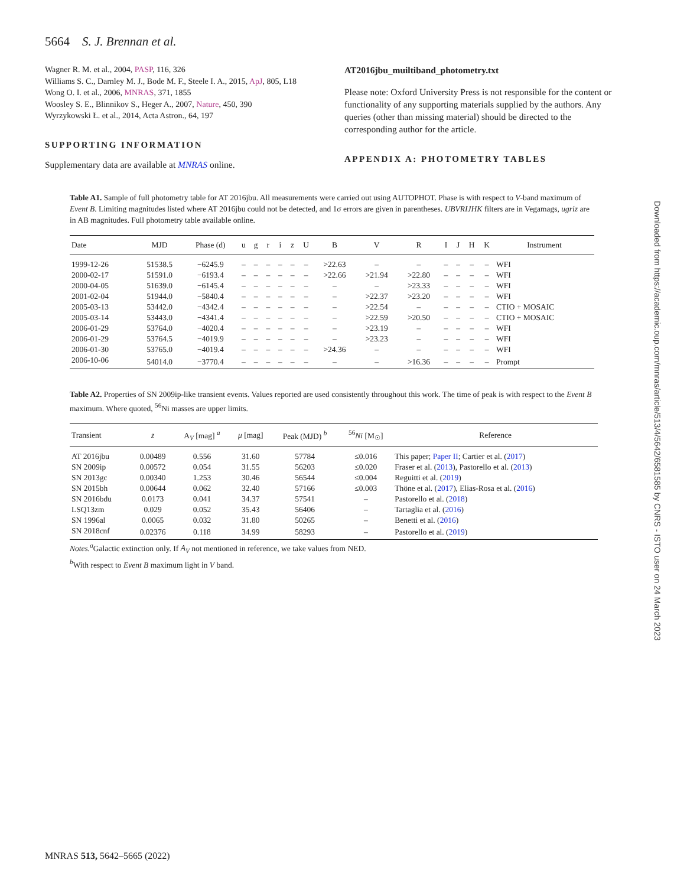5664 S. J. Brennan et al.
Wagner R. M. et al., 2004, PASP, 116, 326
Williams S. C., Darnley M. J., Bode M. F., Steele I. A., 2015, ApJ, 805, L18
Wong O. I. et al., 2006, MNRAS, 371, 1855
Woosley S. E., Blinnikov S., Heger A., 2007, Nature, 450, 390
Wyrzykowski Ł. et al., 2014, Acta Astron., 64, 197
SUPPORTING INFORMATION
Supplementary data are available at MNRAS online.
AT2016jbu_muiltiband_photometry.txt
Please note: Oxford University Press is not responsible for the content or functionality of any supporting materials supplied by the authors. Any queries (other than missing material) should be directed to the corresponding author for the article.
APPENDIX A: PHOTOMETRY TABLES
Table A1. Sample of full photometry table for AT 2016jbu. All measurements were carried out using AUTOPHOT. Phase is with respect to V-band maximum of Event B. Limiting magnitudes listed where AT 2016jbu could not be detected, and 1σ errors are given in parentheses. UBVRIJHK filters are in Vegamags, ugriz are in AB magnitudes. Full photometry table available online.
| Date | MJD | Phase (d) | u | g | r | i | z | U | B | V | R | I | J | H | K | Instrument |
| --- | --- | --- | --- | --- | --- | --- | --- | --- | --- | --- | --- | --- | --- | --- | --- | --- |
| 1999-12-26 | 51538.5 | −6245.9 | – | – | – | – | – | – | >22.63 | – | – | – | – | – | – | WFI |
| 2000-02-17 | 51591.0 | −6193.4 | – | – | – | – | – | – | >22.66 | >21.94 | >22.80 | – | – | – | – | WFI |
| 2000-04-05 | 51639.0 | −6145.4 | – | – | – | – | – | – | – | – | >23.33 | – | – | – | – | WFI |
| 2001-02-04 | 51944.0 | −5840.4 | – | – | – | – | – | – | – | >22.37 | >23.20 | – | – | – | – | WFI |
| 2005-03-13 | 53442.0 | −4342.4 | – | – | – | – | – | – | – | >22.54 | – | – | – | – | – | CTIO + MOSAIC |
| 2005-03-14 | 53443.0 | −4341.4 | – | – | – | – | – | – | – | >22.59 | >20.50 | – | – | – | – | CTIO + MOSAIC |
| 2006-01-29 | 53764.0 | −4020.4 | – | – | – | – | – | – | – | >23.19 | – | – | – | – | – | WFI |
| 2006-01-29 | 53764.5 | −4019.9 | – | – | – | – | – | – | – | >23.23 | – | – | – | – | – | WFI |
| 2006-01-30 | 53765.0 | −4019.4 | – | – | – | – | – | – | >24.36 | – | – | – | – | – | – | WFI |
| 2006-10-06 | 54014.0 | −3770.4 | – | – | – | – | – | – | – | – | >16.36 | – | – | – | – | Prompt |
Table A2. Properties of SN 2009ip-like transient events. Values reported are used consistently throughout this work. The time of peak is with respect to the Event B maximum. Where quoted, <sup>56</sup>Ni masses are upper limits.
| Transient | z | A<sub>V</sub> [mag] <sup>a</sup> | μ [mag] | Peak (MJD) <sup>b</sup> | <sup>56</sup> Ni [M<sub>☉</sub>] | Reference |
| --- | --- | --- | --- | --- | --- | --- |
| AT 2016jbu | 0.00489 | 0.556 | 31.60 | 57784 | ≤0.016 | This paper; Paper II ; Cartier et al. ( 2017 ) |
| SN 2009ip | 0.00572 | 0.054 | 31.55 | 56203 | ≤0.020 | Fraser et al. ( 2013 ), Pastorello et al. ( 2013 ) |
| SN 2013gc | 0.00340 | 1.253 | 30.46 | 56544 | ≤0.004 | Reguitti et al. ( 2019 ) |
| SN 2015bh | 0.00644 | 0.062 | 32.40 | 57166 | ≤0.003 | Thöne et al. ( 2017 ), Elias-Rosa et al. ( 2016 ) |
| SN 2016bdu | 0.0173 | 0.041 | 34.37 | 57541 | – | Pastorello et al. ( 2018 ) |
| LSQ13zm | 0.029 | 0.052 | 35.43 | 56406 | – | Tartaglia et al. ( 2016 ) |
| SN 1996al | 0.0065 | 0.032 | 31.80 | 50265 | – | Benetti et al. ( 2016 ) |
| SN 2018cnf | 0.02376 | 0.118 | 34.99 | 58293 | – | Pastorello et al. ( 2019 ) |
Notes.<sup>a</sup>Galactic extinction only. If A<sub>V</sub> not mentioned in reference, we take values from NED.
<sup>b</sup> With respect to Event B maximum light in V band.
Downloaded from https://academic.oup.com/mnras/article/513/4/5642/6581585 by CNRS - ISTO user on 24 March 2023
MNRAS 513, 5642–5665 (2022)